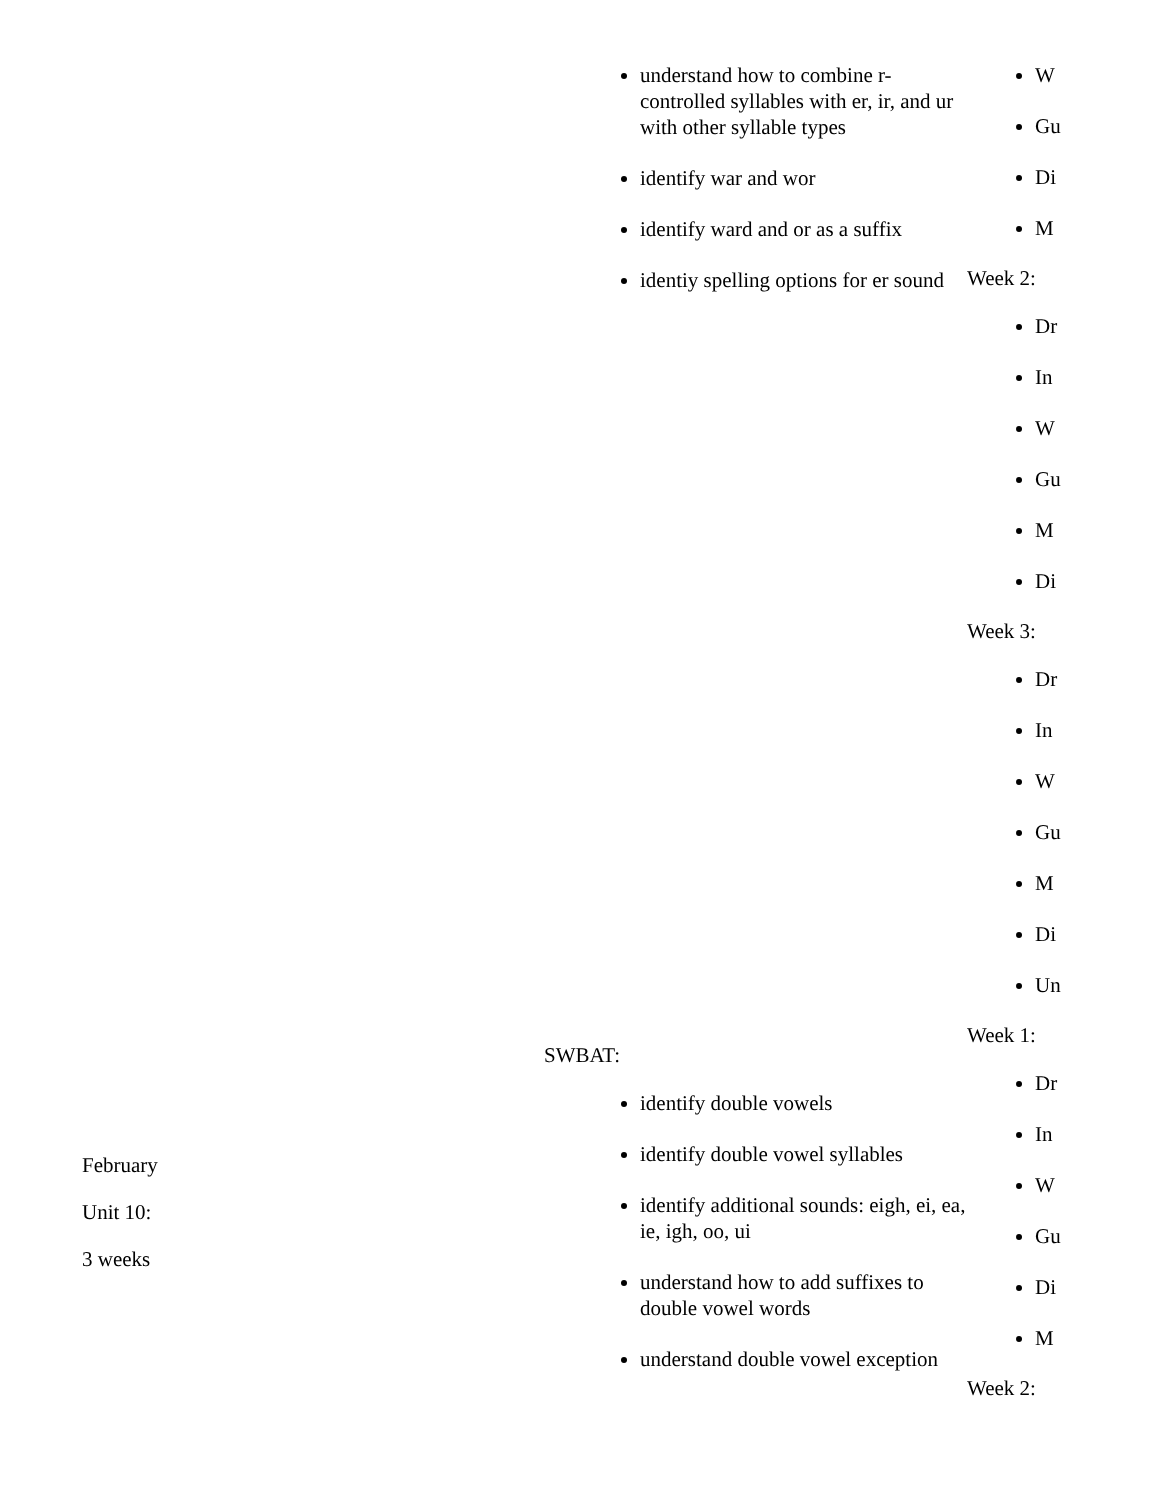| | understand how to combine r-controlled syllables with er, ir, and ur with other syllable types identify war and wor identify ward and or as a suffix identiy spelling options for er sound | W Gu Di M Week 2: Dr In W Gu M Di Week 3: Dr In W Gu M Di Un |
| February Unit 10: 3 weeks | SWBAT: identify double vowels identify double vowel syllables identify additional sounds: eigh, ei, ea, ie, igh, oo, ui understand how to add suffixes to double vowel words understand double vowel exception | Week 1: Dr In W Gu Di M Week 2: |